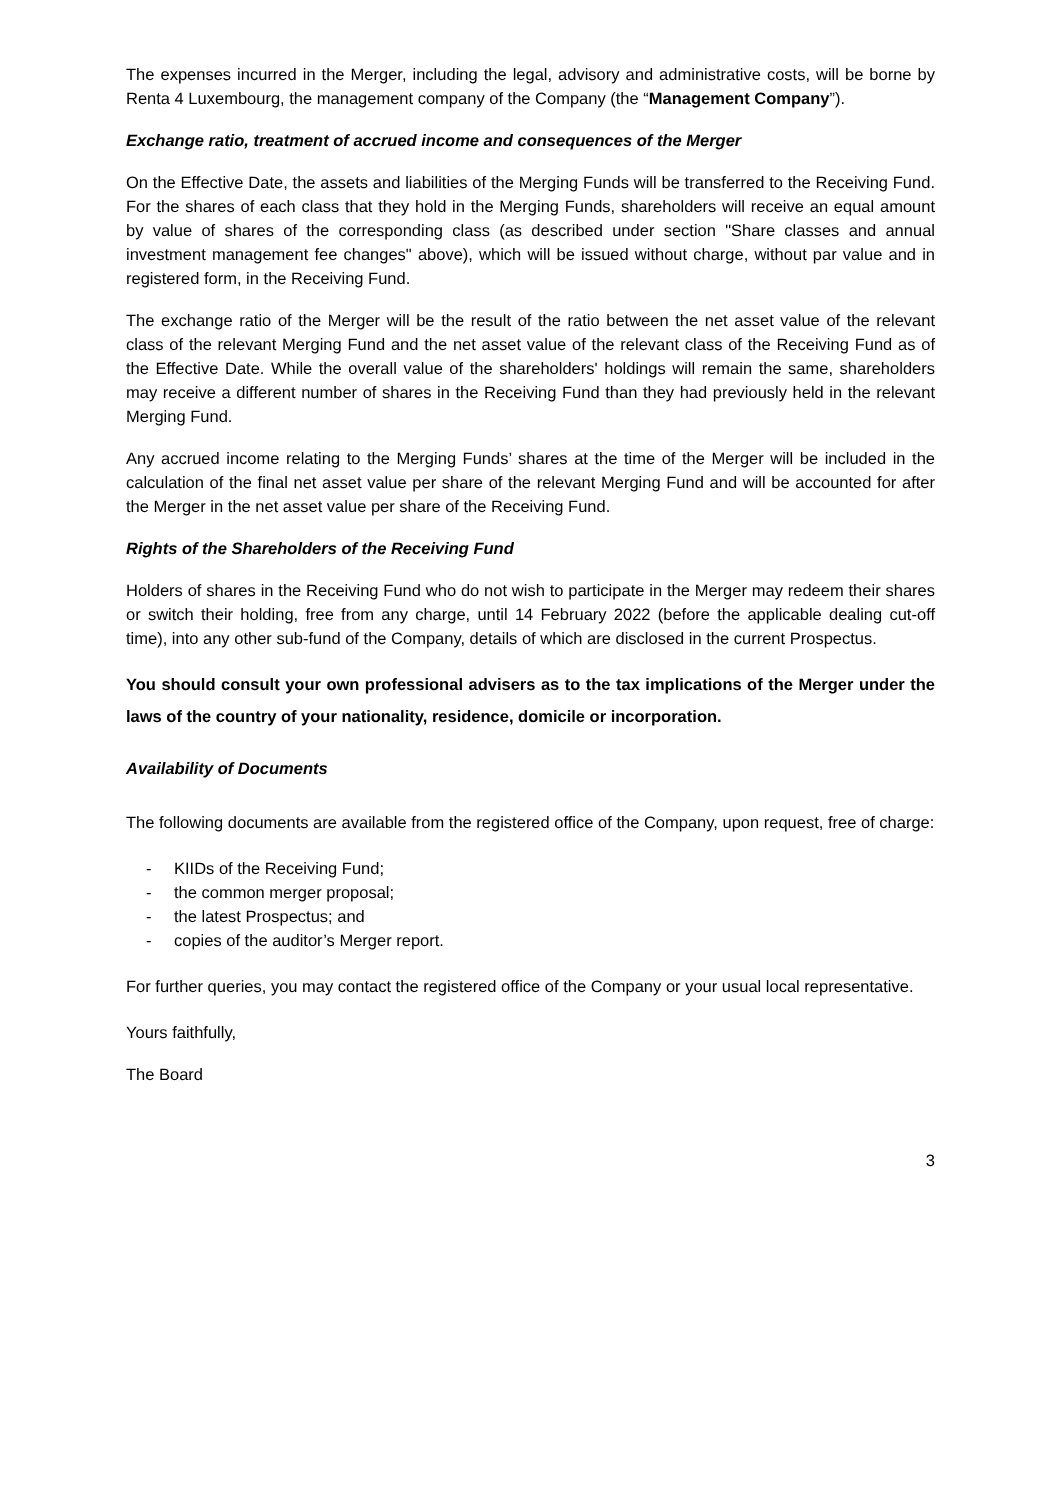The expenses incurred in the Merger, including the legal, advisory and administrative costs, will be borne by Renta 4 Luxembourg, the management company of the Company (the “Management Company”).
Exchange ratio, treatment of accrued income and consequences of the Merger
On the Effective Date, the assets and liabilities of the Merging Funds will be transferred to the Receiving Fund. For the shares of each class that they hold in the Merging Funds, shareholders will receive an equal amount by value of shares of the corresponding class (as described under section "Share classes and annual investment management fee changes" above), which will be issued without charge, without par value and in registered form, in the Receiving Fund.
The exchange ratio of the Merger will be the result of the ratio between the net asset value of the relevant class of the relevant Merging Fund and the net asset value of the relevant class of the Receiving Fund as of the Effective Date. While the overall value of the shareholders' holdings will remain the same, shareholders may receive a different number of shares in the Receiving Fund than they had previously held in the relevant Merging Fund.
Any accrued income relating to the Merging Funds’ shares at the time of the Merger will be included in the calculation of the final net asset value per share of the relevant Merging Fund and will be accounted for after the Merger in the net asset value per share of the Receiving Fund.
Rights of the Shareholders of the Receiving Fund
Holders of shares in the Receiving Fund who do not wish to participate in the Merger may redeem their shares or switch their holding, free from any charge, until 14 February 2022 (before the applicable dealing cut-off time), into any other sub-fund of the Company, details of which are disclosed in the current Prospectus.
You should consult your own professional advisers as to the tax implications of the Merger under the laws of the country of your nationality, residence, domicile or incorporation.
Availability of Documents
The following documents are available from the registered office of the Company, upon request, free of charge:
- KIIDs of the Receiving Fund;
- the common merger proposal;
- the latest Prospectus; and
- copies of the auditor’s Merger report.
For further queries, you may contact the registered office of the Company or your usual local representative.
Yours faithfully,
The Board
3